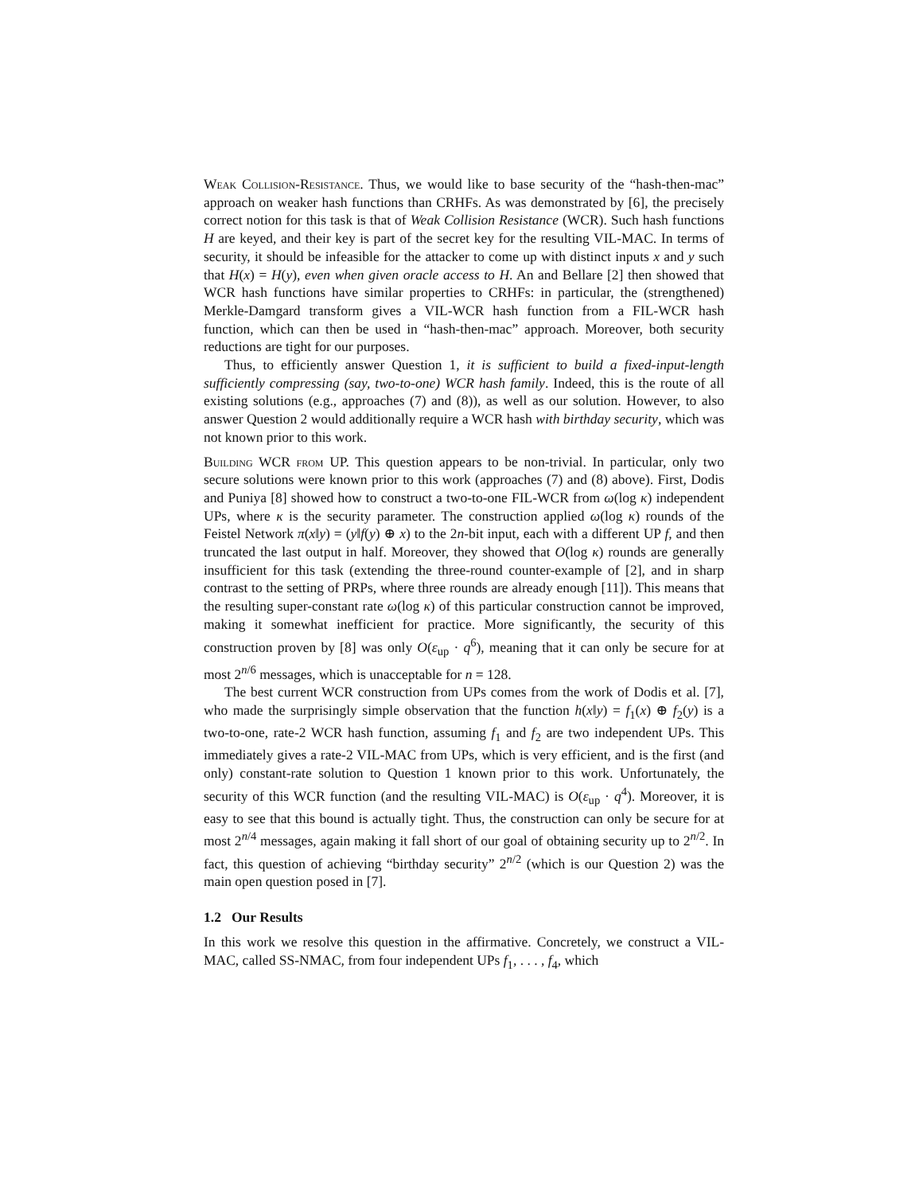Weak Collision-Resistance. Thus, we would like to base security of the “hash-then-mac” approach on weaker hash functions than CRHFs. As was demonstrated by [6], the precisely correct notion for this task is that of Weak Collision Resistance (WCR). Such hash functions H are keyed, and their key is part of the secret key for the resulting VIL-MAC. In terms of security, it should be infeasible for the attacker to come up with distinct inputs x and y such that H(x) = H(y), even when given oracle access to H. An and Bellare [2] then showed that WCR hash functions have similar properties to CRHFs: in particular, the (strengthened) Merkle-Damgard transform gives a VIL-WCR hash function from a FIL-WCR hash function, which can then be used in “hash-then-mac” approach. Moreover, both security reductions are tight for our purposes.
Thus, to efficiently answer Question 1, it is sufficient to build a fixed-input-length sufficiently compressing (say, two-to-one) WCR hash family. Indeed, this is the route of all existing solutions (e.g., approaches (7) and (8)), as well as our solution. However, to also answer Question 2 would additionally require a WCR hash with birthday security, which was not known prior to this work.
Building WCR from UP. This question appears to be non-trivial. In particular, only two secure solutions were known prior to this work (approaches (7) and (8) above). First, Dodis and Puniya [8] showed how to construct a two-to-one FIL-WCR from ω(log κ) independent UPs, where κ is the security parameter. The construction applied ω(log κ) rounds of the Feistel Network π(x‖y) = (y‖f(y) ⊕ x) to the 2n-bit input, each with a different UP f, and then truncated the last output in half. Moreover, they showed that O(log κ) rounds are generally insufficient for this task (extending the three-round counter-example of [2], and in sharp contrast to the setting of PRPs, where three rounds are already enough [11]). This means that the resulting super-constant rate ω(log κ) of this particular construction cannot be improved, making it somewhat inefficient for practice. More significantly, the security of this construction proven by [8] was only O(ε<sub>up</sub> · q<sup>6</sup>), meaning that it can only be secure for at most 2<sup>n/6</sup> messages, which is unacceptable for n = 128.
The best current WCR construction from UPs comes from the work of Dodis et al. [7], who made the surprisingly simple observation that the function h(x‖y) = f<sub>1</sub>(x) ⊕ f<sub>2</sub>(y) is a two-to-one, rate-2 WCR hash function, assuming f<sub>1</sub> and f<sub>2</sub> are two independent UPs. This immediately gives a rate-2 VIL-MAC from UPs, which is very efficient, and is the first (and only) constant-rate solution to Question 1 known prior to this work. Unfortunately, the security of this WCR function (and the resulting VIL-MAC) is O(ε<sub>up</sub> · q<sup>4</sup>). Moreover, it is easy to see that this bound is actually tight. Thus, the construction can only be secure for at most 2<sup>n/4</sup> messages, again making it fall short of our goal of obtaining security up to 2<sup>n/2</sup>. In fact, this question of achieving “birthday security” 2<sup>n/2</sup> (which is our Question 2) was the main open question posed in [7].
1.2 Our Results
In this work we resolve this question in the affirmative. Concretely, we construct a VIL-MAC, called SS-NMAC, from four independent UPs f<sub>1</sub>, . . . , f<sub>4</sub>, which